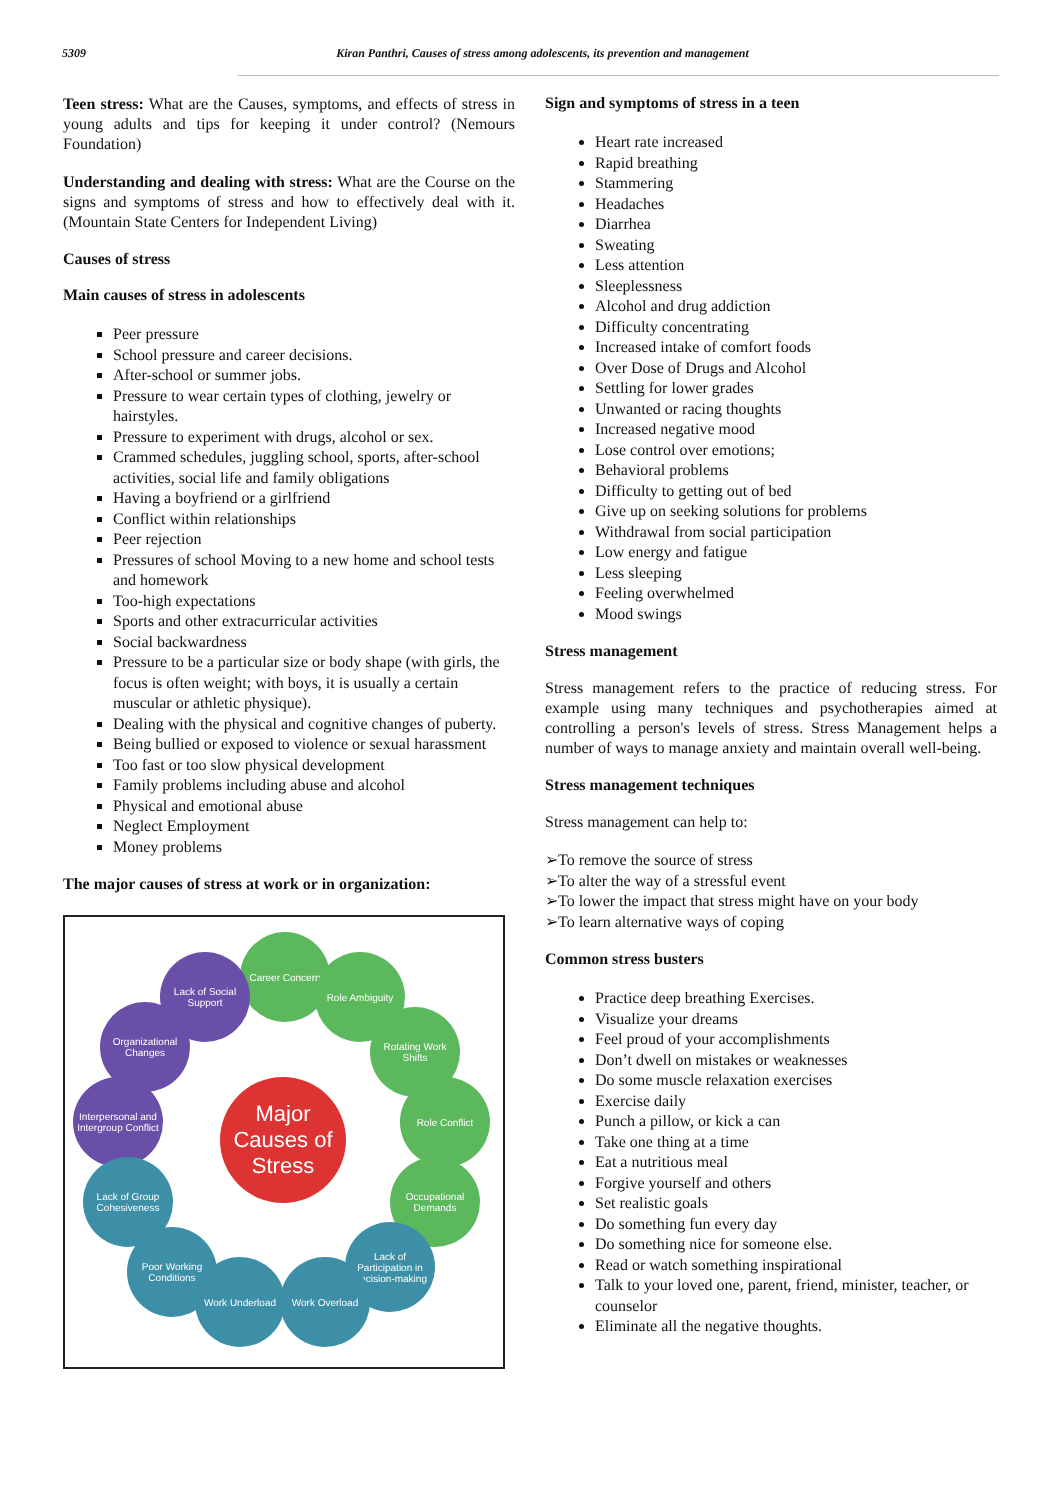5309 Kiran Panthri, Causes of stress among adolescents, its prevention and management
Teen stress: What are the Causes, symptoms, and effects of stress in young adults and tips for keeping it under control? (Nemours Foundation)
Understanding and dealing with stress: What are the Course on the signs and symptoms of stress and how to effectively deal with it. (Mountain State Centers for Independent Living)
Causes of stress
Main causes of stress in adolescents
Peer pressure
School pressure and career decisions.
After-school or summer jobs.
Pressure to wear certain types of clothing, jewelry or hairstyles.
Pressure to experiment with drugs, alcohol or sex.
Crammed schedules, juggling school, sports, after-school activities, social life and family obligations
Having a boyfriend or a girlfriend
Conflict within relationships
Peer rejection
Pressures of school Moving to a new home and school tests and homework
Too-high expectations
Sports and other extracurricular activities
Social backwardness
Pressure to be a particular size or body shape (with girls, the focus is often weight; with boys, it is usually a certain muscular or athletic physique).
Dealing with the physical and cognitive changes of puberty.
Being bullied or exposed to violence or sexual harassment
Too fast or too slow physical development
Family problems including abuse and alcohol
Physical and emotional abuse
Neglect Employment
Money problems
The major causes of stress at work or in organization:
Career Concern
Lack of Social Support
Role Ambiguity
Organizational Changes
Rotating Work Shifts
Interpersonal and Intergroup Conflict
Major Causes of Stress
Role Conflict
Lack of Group Cohesiveness
Occupational Demands
Poor Working Conditions
Lack of Participation in Decision-making
Work Underload Work Overload
Sign and symptoms of stress in a teen
Heart rate increased
Rapid breathing
Stammering
Headaches
Diarrhea
Sweating
Less attention
Sleeplessness
Alcohol and drug addiction
Difficulty concentrating
Increased intake of comfort foods
Over Dose of Drugs and Alcohol
Settling for lower grades
Unwanted or racing thoughts
Increased negative mood
Lose control over emotions;
Behavioral problems
Difficulty to getting out of bed
Give up on seeking solutions for problems
Withdrawal from social participation
Low energy and fatigue
Less sleeping
Feeling overwhelmed
Mood swings
Stress management
Stress management refers to the practice of reducing stress. For example using many techniques and psychotherapies aimed at controlling a person's levels of stress. Stress Management helps a number of ways to manage anxiety and maintain overall well-being.
Stress management techniques
Stress management can help to:
➢To remove the source of stress
➢To alter the way of a stressful event
➢To lower the impact that stress might have on your body
➢To learn alternative ways of coping
Common stress busters
Practice deep breathing Exercises.
Visualize your dreams
Feel proud of your accomplishments
Don’t dwell on mistakes or weaknesses
Do some muscle relaxation exercises
Exercise daily
Punch a pillow, or kick a can
Take one thing at a time
Eat a nutritious meal
Forgive yourself and others
Set realistic goals
Do something fun every day
Do something nice for someone else.
Read or watch something inspirational
Talk to your loved one, parent, friend, minister, teacher, or counselor
Eliminate all the negative thoughts.